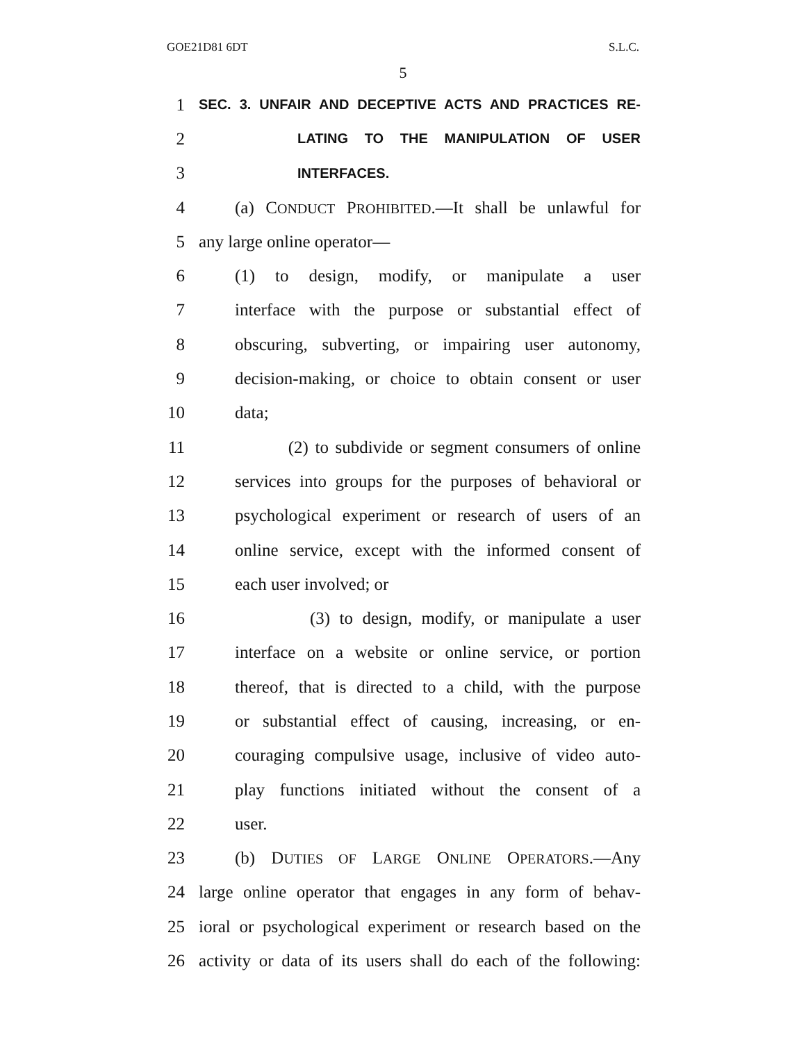GOE21D81 6DT S.L.C.
5
1 SEC. 3. UNFAIR AND DECEPTIVE ACTS AND PRACTICES RE-
2 LATING TO THE MANIPULATION OF USER
3 INTERFACES.
4 (a) CONDUCT PROHIBITED.—It shall be unlawful for
5 any large online operator—
6 (1) to design, modify, or manipulate a user
7 interface with the purpose or substantial effect of
8 obscuring, subverting, or impairing user autonomy,
9 decision-making, or choice to obtain consent or user
10 data;
11 (2) to subdivide or segment consumers of online
12 services into groups for the purposes of behavioral or
13 psychological experiment or research of users of an
14 online service, except with the informed consent of
15 each user involved; or
16 (3) to design, modify, or manipulate a user
17 interface on a website or online service, or portion
18 thereof, that is directed to a child, with the purpose
19 or substantial effect of causing, increasing, or en-
20 couraging compulsive usage, inclusive of video auto-
21 play functions initiated without the consent of a
22 user.
23 (b) DUTIES OF LARGE ONLINE OPERATORS.—Any
24 large online operator that engages in any form of behav-
25 ioral or psychological experiment or research based on the
26 activity or data of its users shall do each of the following: